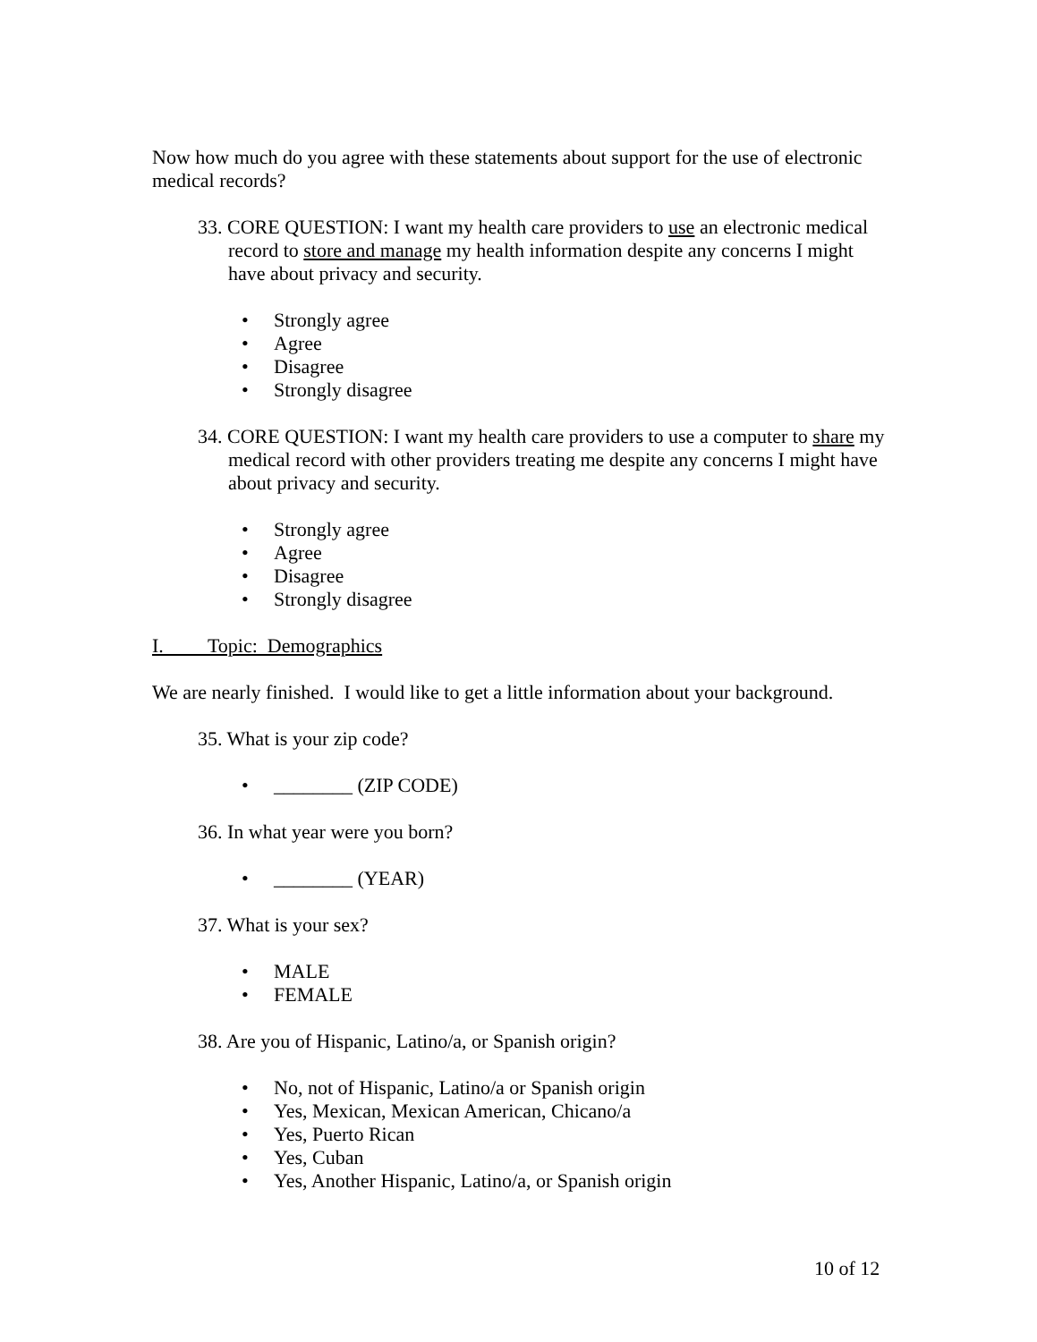Now how much do you agree with these statements about support for the use of electronic medical records?
33. CORE QUESTION: I want my health care providers to use an electronic medical record to store and manage my health information despite any concerns I might have about privacy and security.
• Strongly agree
• Agree
• Disagree
• Strongly disagree
34. CORE QUESTION: I want my health care providers to use a computer to share my medical record with other providers treating me despite any concerns I might have about privacy and security.
• Strongly agree
• Agree
• Disagree
• Strongly disagree
I. Topic: Demographics
We are nearly finished. I would like to get a little information about your background.
35. What is your zip code?
• ________ (ZIP CODE)
36. In what year were you born?
• ________ (YEAR)
37. What is your sex?
• MALE
• FEMALE
38. Are you of Hispanic, Latino/a, or Spanish origin?
• No, not of Hispanic, Latino/a or Spanish origin
• Yes, Mexican, Mexican American, Chicano/a
• Yes, Puerto Rican
• Yes, Cuban
• Yes, Another Hispanic, Latino/a, or Spanish origin
10 of 12